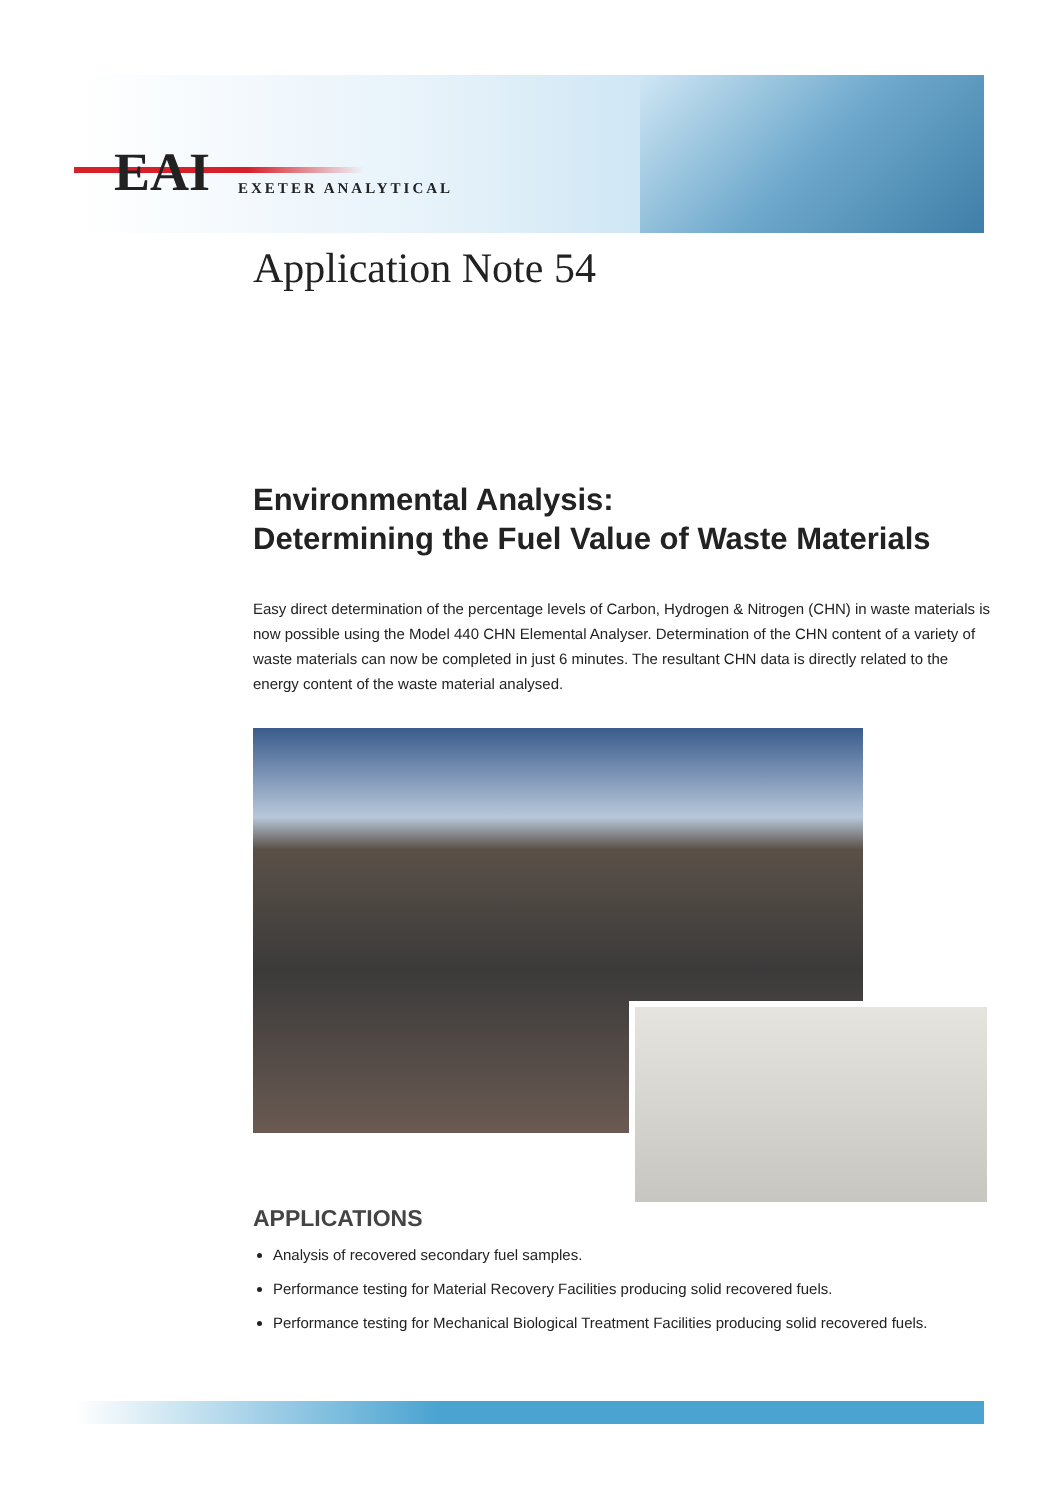EAI EXETER ANALYTICAL
Application Note 54
Environmental Analysis:
Determining the Fuel Value of Waste Materials
Easy direct determination of the percentage levels of Carbon, Hydrogen & Nitrogen (CHN) in waste materials is now possible using the Model 440 CHN Elemental Analyser. Determination of the CHN content of a variety of waste materials can now be completed in just 6 minutes. The resultant CHN data is directly related to the energy content of the waste material analysed.
APPLICATIONS
Analysis of recovered secondary fuel samples.
Performance testing for Material Recovery Facilities producing solid recovered fuels.
Performance testing for Mechanical Biological Treatment Facilities producing solid recovered fuels.